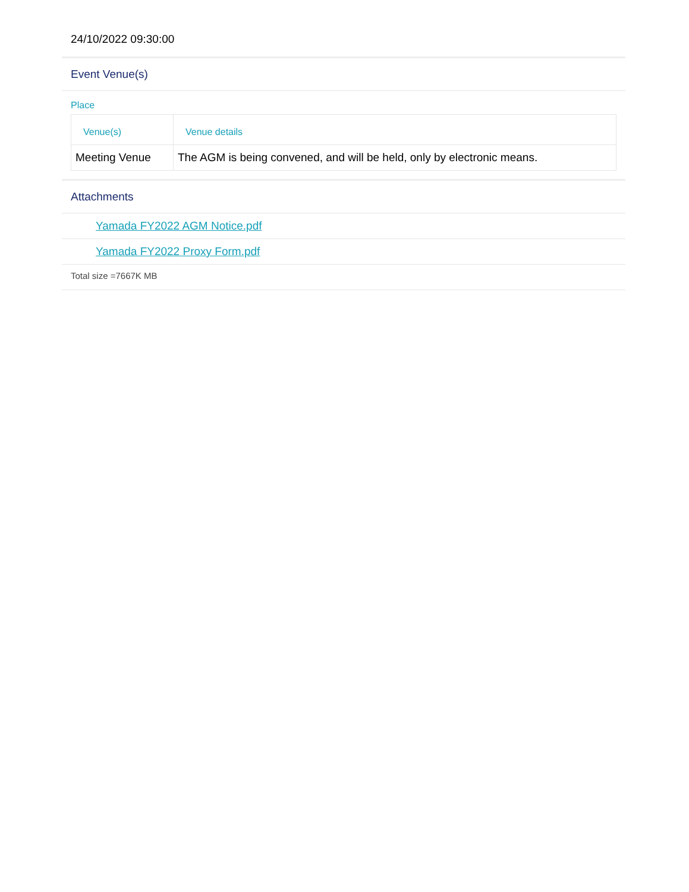24/10/2022 09:30:00
Event Venue(s)
Place
| Venue(s) | Venue details |
| --- | --- |
| Meeting Venue | The AGM is being convened, and will be held, only by electronic means. |
Attachments
Yamada FY2022 AGM Notice.pdf
Yamada FY2022 Proxy Form.pdf
Total size =7667K MB